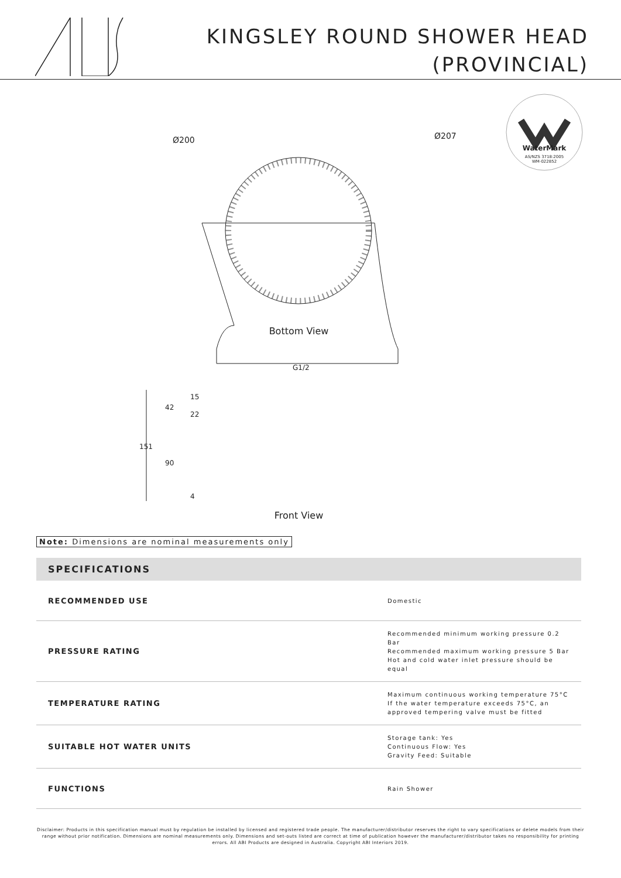KINGSLEY ROUND SHOWER HEAD
(PROVINCIAL)
Ø200 Ø207
WaterMark
AS/NZS 3718:2005
WM-022852
Bottom View
G1/2
15
42
22
151
90
4
Front View
Note: Dimensions are nominal measurements only
SPECIFICATIONS
| RECOMMENDED USE | Domestic |
| PRESSURE RATING | Recommended minimum working pressure 0.2 Bar Recommended maximum working pressure 5 Bar Hot and cold water inlet pressure should be equal |
| TEMPERATURE RATING | Maximum continuous working temperature 75°C If the water temperature exceeds 75°C, an approved tempering valve must be fitted |
| SUITABLE HOT WATER UNITS | Storage tank: Yes Continuous Flow: Yes Gravity Feed: Suitable |
| FUNCTIONS | Rain Shower |
Disclaimer: Products in this specification manual must by regulation be installed by licensed and registered trade people. The manufacturer/distributor reserves the right to vary specifications or delete models from their range without prior notification. Dimensions are nominal measurements only. Dimensions and set-outs listed are correct at time of publication however the manufacturer/distributor takes no responsibility for printing errors. All ABI Products are designed in Australia. Copyright ABI Interiors 2019.